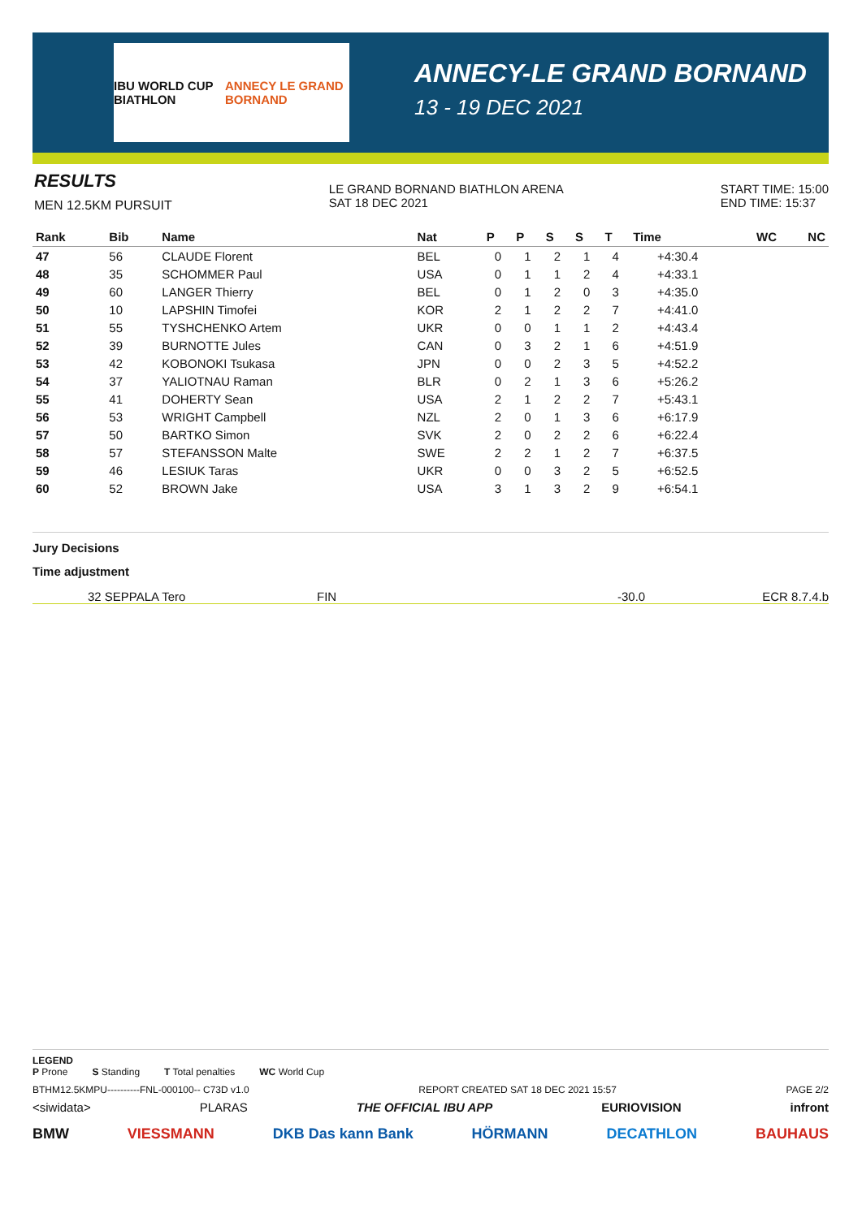IBU WORLD CUP BIATHLON ANNECY LE GRAND BORNAND
ANNECY-LE GRAND BORNAND
13 - 19 DEC 2021
RESULTS
MEN 12.5KM PURSUIT
LE GRAND BORNAND BIATHLON ARENA
SAT 18 DEC 2021
START TIME: 15:00
END TIME: 15:37
| Rank | Bib | Name | Nat | P | P | S | S | T | Time | WC | NC |
| --- | --- | --- | --- | --- | --- | --- | --- | --- | --- | --- | --- |
| 47 | 56 | CLAUDE Florent | BEL | 0 | 1 | 2 | 1 | 4 | +4:30.4 | | |
| 48 | 35 | SCHOMMER Paul | USA | 0 | 1 | 1 | 2 | 4 | +4:33.1 | | |
| 49 | 60 | LANGER Thierry | BEL | 0 | 1 | 2 | 0 | 3 | +4:35.0 | | |
| 50 | 10 | LAPSHIN Timofei | KOR | 2 | 1 | 2 | 2 | 7 | +4:41.0 | | |
| 51 | 55 | TYSHCHENKO Artem | UKR | 0 | 0 | 1 | 1 | 2 | +4:43.4 | | |
| 52 | 39 | BURNOTTE Jules | CAN | 0 | 3 | 2 | 1 | 6 | +4:51.9 | | |
| 53 | 42 | KOBONOKI Tsukasa | JPN | 0 | 0 | 2 | 3 | 5 | +4:52.2 | | |
| 54 | 37 | YALIOTNAU Raman | BLR | 0 | 2 | 1 | 3 | 6 | +5:26.2 | | |
| 55 | 41 | DOHERTY Sean | USA | 2 | 1 | 2 | 2 | 7 | +5:43.1 | | |
| 56 | 53 | WRIGHT Campbell | NZL | 2 | 0 | 1 | 3 | 6 | +6:17.9 | | |
| 57 | 50 | BARTKO Simon | SVK | 2 | 0 | 2 | 2 | 6 | +6:22.4 | | |
| 58 | 57 | STEFANSSON Malte | SWE | 2 | 2 | 1 | 2 | 7 | +6:37.5 | | |
| 59 | 46 | LESIUK Taras | UKR | 0 | 0 | 3 | 2 | 5 | +6:52.5 | | |
| 60 | 52 | BROWN Jake | USA | 3 | 1 | 3 | 2 | 9 | +6:54.1 | | |
Jury Decisions
Time adjustment
32 SEPPALA Tero FIN -30.0 ECR 8.7.4.b
LEGEND
P Prone S Standing T Total penalties WC World Cup
BTHM12.5KMPU----------FNL-000100-- C73D v1.0 REPORT CREATED SAT 18 DEC 2021 15:57 PAGE 2/2
<siwidata> PLARAS THE OFFICIAL IBU APP EURIOVISION infront
BMW VIESSMANN DKB Das kann Bank HÖRMANN DECATHLON BAUHAUS